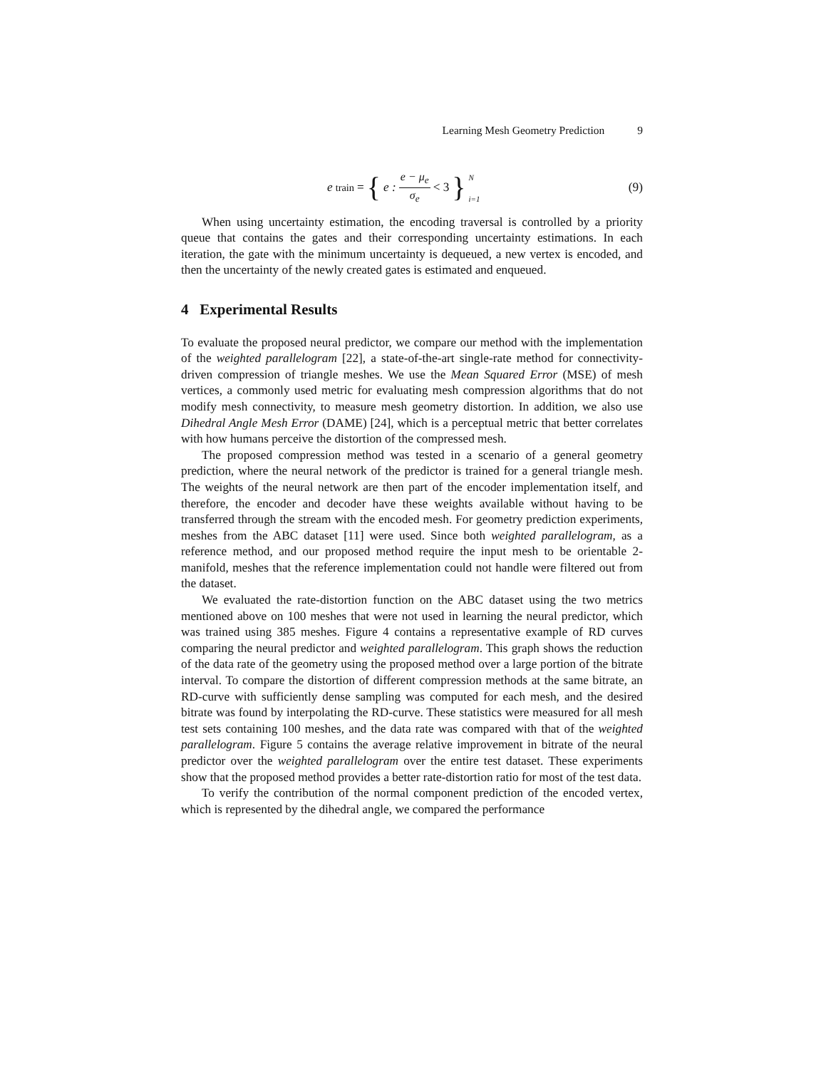Learning Mesh Geometry Prediction 9
e<sub>train</sub> = { e : e − μ<sub>e</sub> σ<sub>e</sub> < 3 } N i=1
(9)
When using uncertainty estimation, the encoding traversal is controlled by a priority queue that contains the gates and their corresponding uncertainty estimations. In each iteration, the gate with the minimum uncertainty is dequeued, a new vertex is encoded, and then the uncertainty of the newly created gates is estimated and enqueued.
4 Experimental Results
To evaluate the proposed neural predictor, we compare our method with the implementation of the weighted parallelogram [22], a state-of-the-art single-rate method for connectivity-driven compression of triangle meshes. We use the Mean Squared Error (MSE) of mesh vertices, a commonly used metric for evaluating mesh compression algorithms that do not modify mesh connectivity, to measure mesh geometry distortion. In addition, we also use Dihedral Angle Mesh Error (DAME) [24], which is a perceptual metric that better correlates with how humans perceive the distortion of the compressed mesh.
The proposed compression method was tested in a scenario of a general geometry prediction, where the neural network of the predictor is trained for a general triangle mesh. The weights of the neural network are then part of the encoder implementation itself, and therefore, the encoder and decoder have these weights available without having to be transferred through the stream with the encoded mesh. For geometry prediction experiments, meshes from the ABC dataset [11] were used. Since both weighted parallelogram, as a reference method, and our proposed method require the input mesh to be orientable 2-manifold, meshes that the reference implementation could not handle were filtered out from the dataset.
We evaluated the rate-distortion function on the ABC dataset using the two metrics mentioned above on 100 meshes that were not used in learning the neural predictor, which was trained using 385 meshes. Figure 4 contains a representative example of RD curves comparing the neural predictor and weighted parallelogram. This graph shows the reduction of the data rate of the geometry using the proposed method over a large portion of the bitrate interval. To compare the distortion of different compression methods at the same bitrate, an RD-curve with sufficiently dense sampling was computed for each mesh, and the desired bitrate was found by interpolating the RD-curve. These statistics were measured for all mesh test sets containing 100 meshes, and the data rate was compared with that of the weighted parallelogram. Figure 5 contains the average relative improvement in bitrate of the neural predictor over the weighted parallelogram over the entire test dataset. These experiments show that the proposed method provides a better rate-distortion ratio for most of the test data.
To verify the contribution of the normal component prediction of the encoded vertex, which is represented by the dihedral angle, we compared the performance